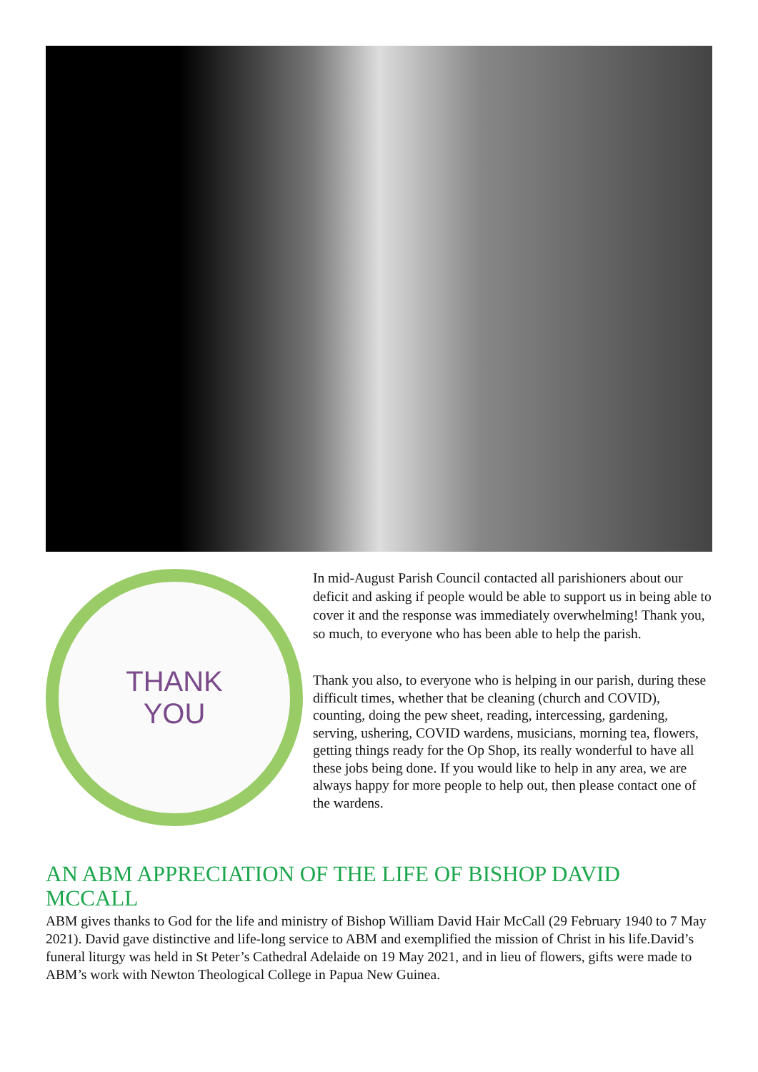THANK
YOU
In mid-August Parish Council contacted all parishioners about our deficit and asking if people would be able to support us in being able to cover it and the response was immediately overwhelming! Thank you, so much, to everyone who has been able to help the parish.
Thank you also, to everyone who is helping in our parish, during these difficult times, whether that be cleaning (church and COVID), counting, doing the pew sheet, reading, intercessing, gardening, serving, ushering, COVID wardens, musicians, morning tea, flowers, getting things ready for the Op Shop, its really wonderful to have all these jobs being done. If you would like to help in any area, we are always happy for more people to help out, then please contact one of the wardens.
AN ABM APPRECIATION OF THE LIFE OF BISHOP DAVID MCCALL
ABM gives thanks to God for the life and ministry of Bishop William David Hair McCall (29 February 1940 to 7 May 2021). David gave distinctive and life-long service to ABM and exemplified the mission of Christ in his life.David’s funeral liturgy was held in St Peter’s Cathedral Adelaide on 19 May 2021, and in lieu of flowers, gifts were made to ABM’s work with Newton Theological College in Papua New Guinea.